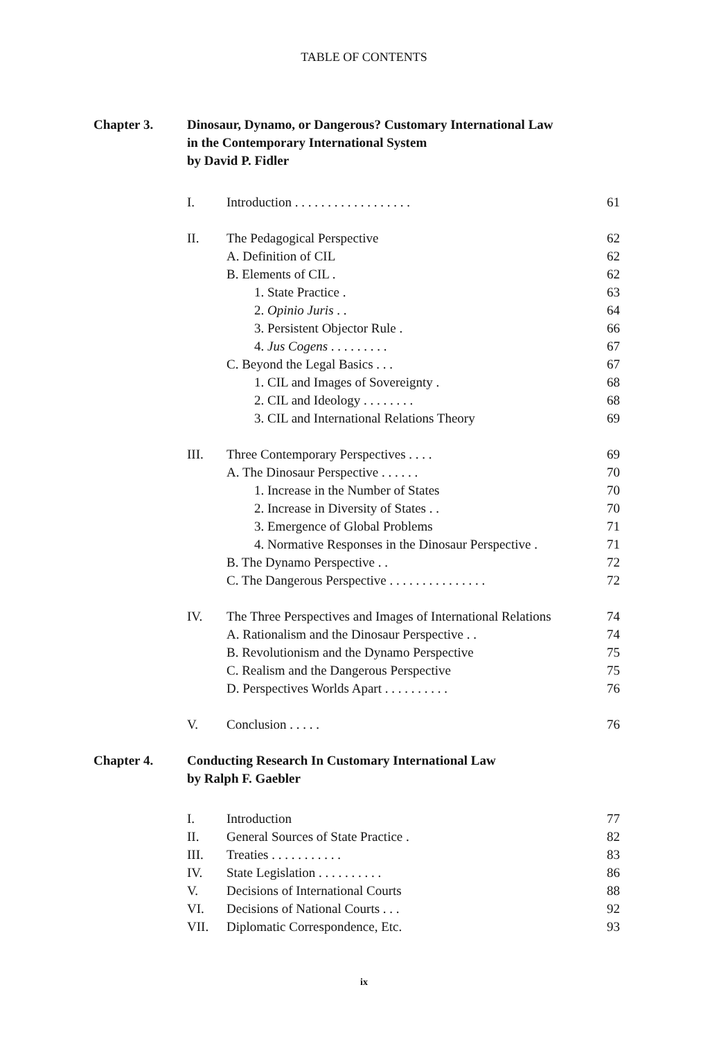TABLE OF CONTENTS
Chapter 3. Dinosaur, Dynamo, or Dangerous? Customary International Law
in the Contemporary International System
by David P. Fidler
I. Introduction . . . . . . . . . . . . . . . . . . 61
II. The Pedagogical Perspective 62
A. Definition of CIL 62
B. Elements of CIL . 62
1. State Practice . 63
2. Opinio Juris . . 64
3. Persistent Objector Rule . 66
4. Jus Cogens . . . . . . . . . 67
C. Beyond the Legal Basics . . . 67
1. CIL and Images of Sovereignty . 68
2. CIL and Ideology . . . . . . . . 68
3. CIL and International Relations Theory 69
III. Three Contemporary Perspectives . . . . 69
A. The Dinosaur Perspective . . . . . . 70
1. Increase in the Number of States 70
2. Increase in Diversity of States . . 70
3. Emergence of Global Problems 71
4. Normative Responses in the Dinosaur Perspective . 71
B. The Dynamo Perspective . . 72
C. The Dangerous Perspective . . . . . . . . . . . . . . . 72
IV. The Three Perspectives and Images of International Relations 74
A. Rationalism and the Dinosaur Perspective . . 74
B. Revolutionism and the Dynamo Perspective 75
C. Realism and the Dangerous Perspective 75
D. Perspectives Worlds Apart . . . . . . . . . . 76
V. Conclusion . . . . . 76
Chapter 4. Conducting Research In Customary International Law
by Ralph F. Gaebler
I. Introduction 77
II. General Sources of State Practice . 82
III. Treaties . . . . . . . . . . . 83
IV. State Legislation . . . . . . . . . . 86
V. Decisions of International Courts 88
VI. Decisions of National Courts . . . 92
VII. Diplomatic Correspondence, Etc. 93
ix